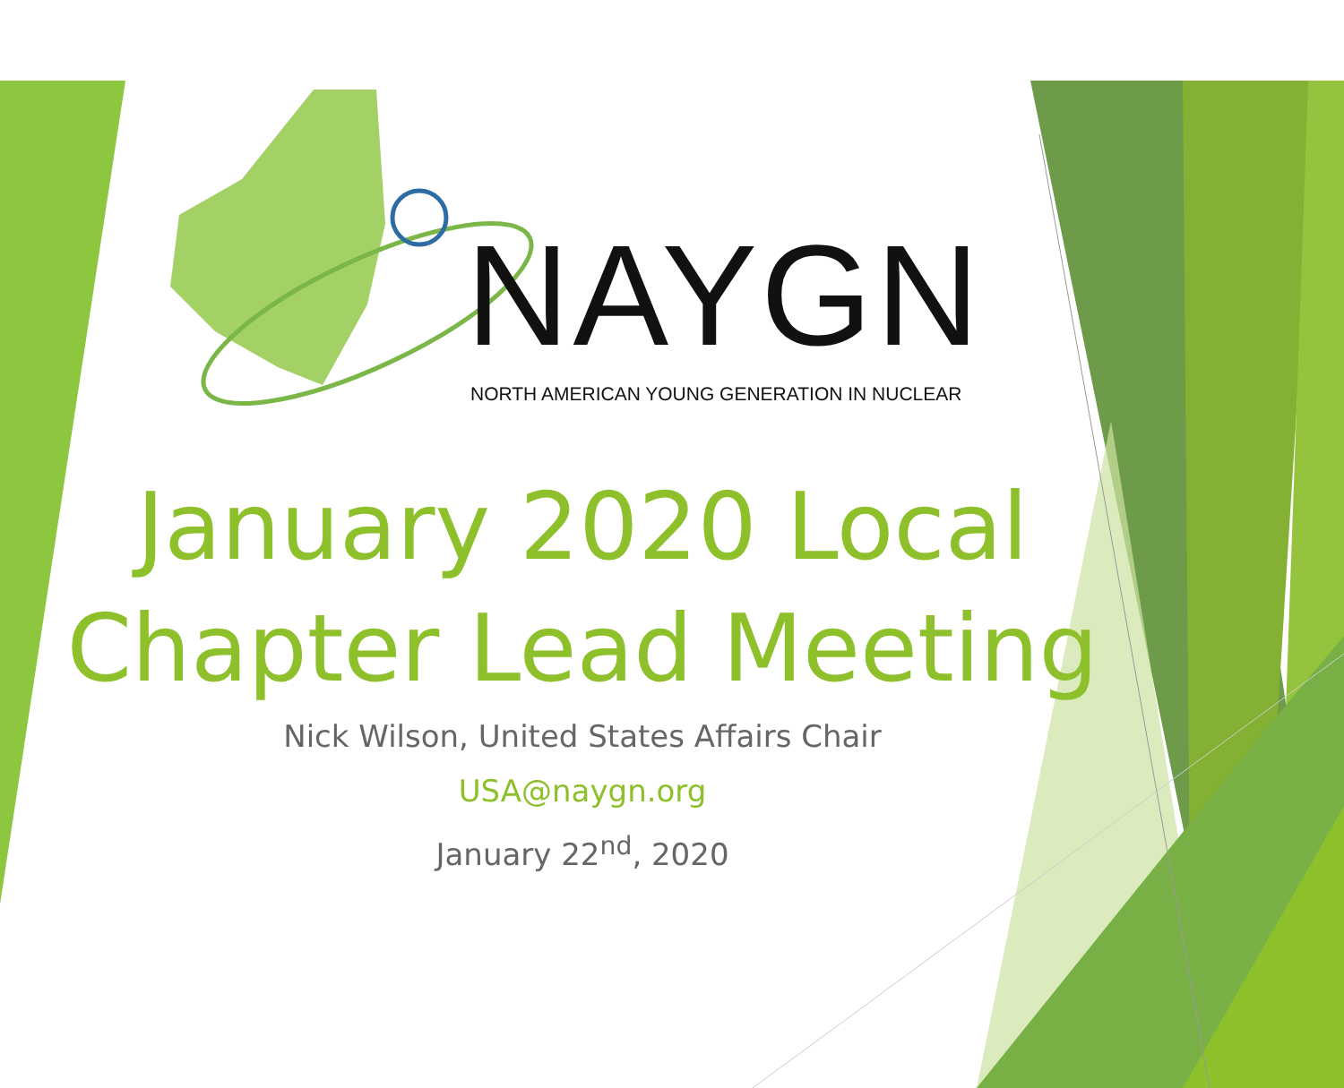NAYGN
NORTH AMERICAN YOUNG GENERATION IN NUCLEAR
January 2020 Local
Chapter Lead Meeting
Nick Wilson, United States Affairs Chair
USA@naygn.org
January 22<sup>nd</sup>, 2020